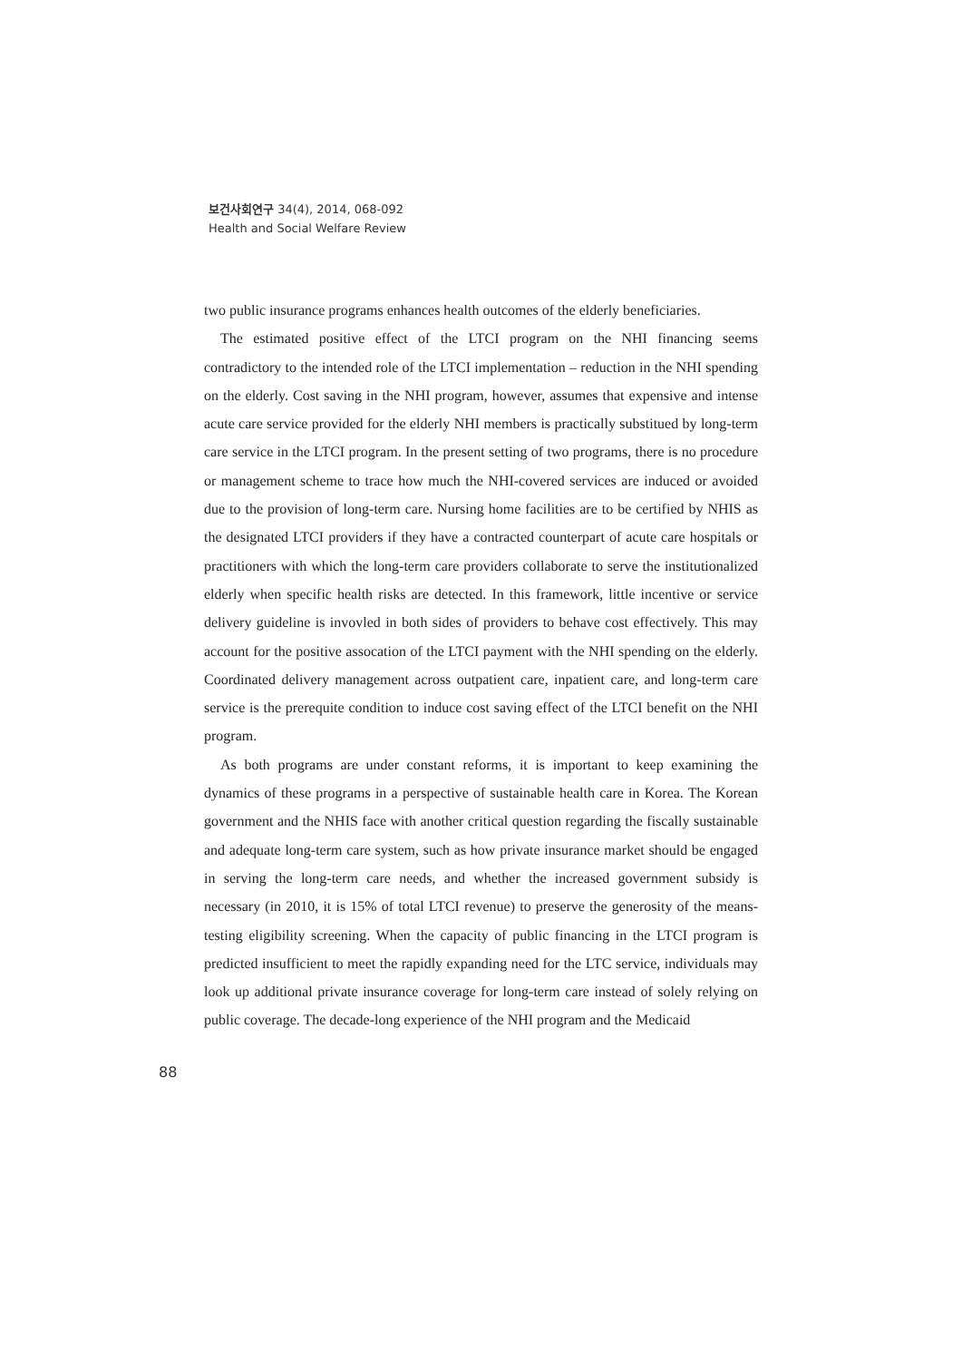보건사회연구 34(4), 2014, 068-092
Health and Social Welfare Review
two public insurance programs enhances health outcomes of the elderly beneficiaries.
The estimated positive effect of the LTCI program on the NHI financing seems contradictory to the intended role of the LTCI implementation – reduction in the NHI spending on the elderly. Cost saving in the NHI program, however, assumes that expensive and intense acute care service provided for the elderly NHI members is practically substitued by long-term care service in the LTCI program. In the present setting of two programs, there is no procedure or management scheme to trace how much the NHI-covered services are induced or avoided due to the provision of long-term care. Nursing home facilities are to be certified by NHIS as the designated LTCI providers if they have a contracted counterpart of acute care hospitals or practitioners with which the long-term care providers collaborate to serve the institutionalized elderly when specific health risks are detected. In this framework, little incentive or service delivery guideline is invovled in both sides of providers to behave cost effectively. This may account for the positive assocation of the LTCI payment with the NHI spending on the elderly. Coordinated delivery management across outpatient care, inpatient care, and long-term care service is the prerequite condition to induce cost saving effect of the LTCI benefit on the NHI program.
As both programs are under constant reforms, it is important to keep examining the dynamics of these programs in a perspective of sustainable health care in Korea. The Korean government and the NHIS face with another critical question regarding the fiscally sustainable and adequate long-term care system, such as how private insurance market should be engaged in serving the long-term care needs, and whether the increased government subsidy is necessary (in 2010, it is 15% of total LTCI revenue) to preserve the generosity of the means-testing eligibility screening. When the capacity of public financing in the LTCI program is predicted insufficient to meet the rapidly expanding need for the LTC service, individuals may look up additional private insurance coverage for long-term care instead of solely relying on public coverage. The decade-long experience of the NHI program and the Medicaid
88